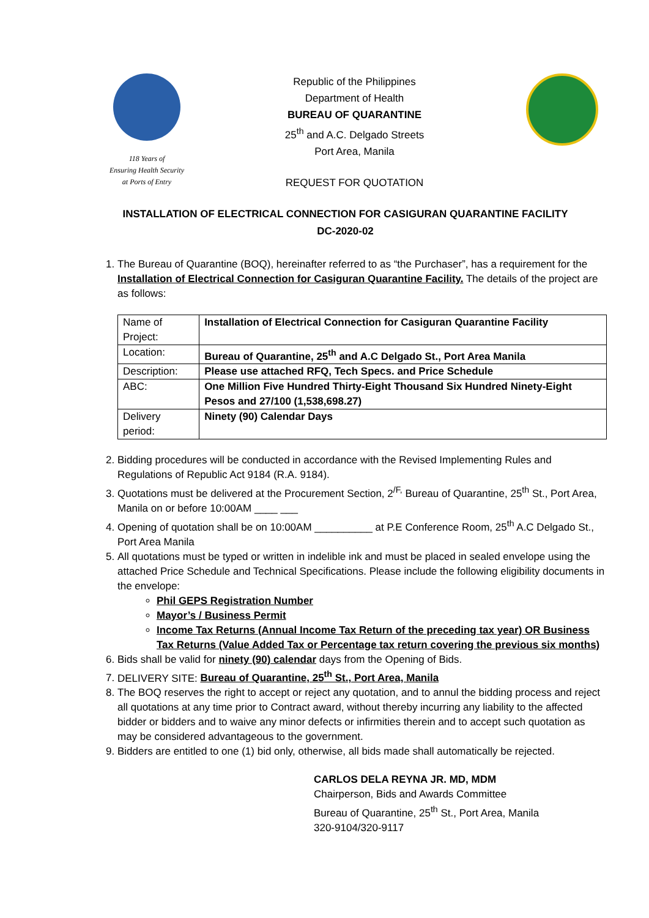118 Years of
Ensuring Health Security
at Ports of Entry
Republic of the Philippines
Department of Health
BUREAU OF QUARANTINE
25<sup>th</sup> and A.C. Delgado Streets
Port Area, Manila
REQUEST FOR QUOTATION
INSTALLATION OF ELECTRICAL CONNECTION FOR CASIGURAN QUARANTINE FACILITY
DC-2020-02
1. The Bureau of Quarantine (BOQ), hereinafter referred to as “the Purchaser”, has a requirement for the Installation of Electrical Connection for Casiguran Quarantine Facility. The details of the project are as follows:
| Name of Project: | Installation of Electrical Connection for Casiguran Quarantine Facility |
| Location: | Bureau of Quarantine, 25<sup>th</sup> and A.C Delgado St., Port Area Manila |
| Description: | Please use attached RFQ, Tech Specs. and Price Schedule |
| ABC: | One Million Five Hundred Thirty-Eight Thousand Six Hundred Ninety-Eight Pesos and 27/100 (1,538,698.27) |
| Delivery period: | Ninety (90) Calendar Days |
2. Bidding procedures will be conducted in accordance with the Revised Implementing Rules and Regulations of Republic Act 9184 (R.A. 9184).
3. Quotations must be delivered at the Procurement Section, 2<sup>/F,</sup> Bureau of Quarantine, 25<sup>th</sup> St., Port Area, Manila on or before 10:00AM ____ ___
4. Opening of quotation shall be on 10:00AM __________ at P.E Conference Room, 25<sup>th</sup> A.C Delgado St., Port Area Manila
5. All quotations must be typed or written in indelible ink and must be placed in sealed envelope using the attached Price Schedule and Technical Specifications. Please include the following eligibility documents in the envelope:
Phil GEPS Registration Number
Mayor’s / Business Permit
Income Tax Returns (Annual Income Tax Return of the preceding tax year) OR Business Tax Returns (Value Added Tax or Percentage tax return covering the previous six months)
6. Bids shall be valid for ninety (90) calendar days from the Opening of Bids.
7. DELIVERY SITE: Bureau of Quarantine, 25<sup>th</sup> St., Port Area, Manila
8. The BOQ reserves the right to accept or reject any quotation, and to annul the bidding process and reject all quotations at any time prior to Contract award, without thereby incurring any liability to the affected bidder or bidders and to waive any minor defects or infirmities therein and to accept such quotation as may be considered advantageous to the government.
9. Bidders are entitled to one (1) bid only, otherwise, all bids made shall automatically be rejected.
CARLOS DELA REYNA JR. MD, MDM
Chairperson, Bids and Awards Committee
Bureau of Quarantine, 25<sup>th</sup> St., Port Area, Manila
320-9104/320-9117